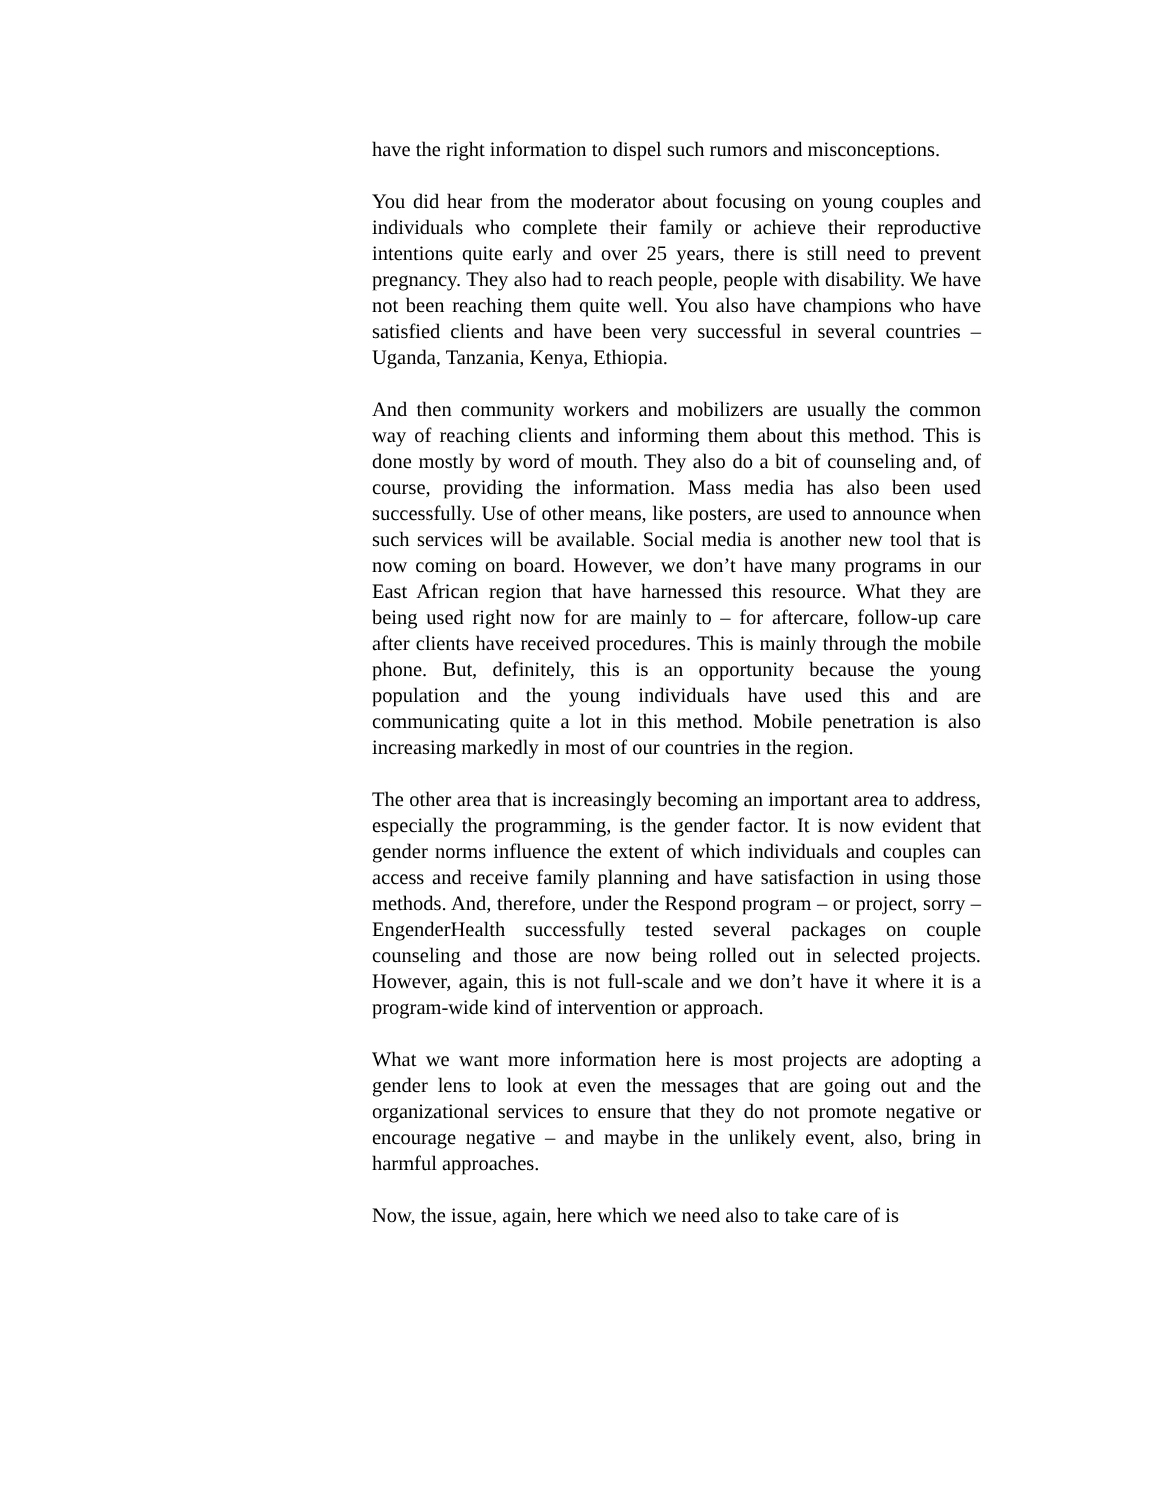have the right information to dispel such rumors and misconceptions.
You did hear from the moderator about focusing on young couples and individuals who complete their family or achieve their reproductive intentions quite early and over 25 years, there is still need to prevent pregnancy. They also had to reach people, people with disability. We have not been reaching them quite well. You also have champions who have satisfied clients and have been very successful in several countries – Uganda, Tanzania, Kenya, Ethiopia.
And then community workers and mobilizers are usually the common way of reaching clients and informing them about this method. This is done mostly by word of mouth. They also do a bit of counseling and, of course, providing the information. Mass media has also been used successfully. Use of other means, like posters, are used to announce when such services will be available. Social media is another new tool that is now coming on board. However, we don’t have many programs in our East African region that have harnessed this resource. What they are being used right now for are mainly to – for aftercare, follow-up care after clients have received procedures. This is mainly through the mobile phone. But, definitely, this is an opportunity because the young population and the young individuals have used this and are communicating quite a lot in this method. Mobile penetration is also increasing markedly in most of our countries in the region.
The other area that is increasingly becoming an important area to address, especially the programming, is the gender factor. It is now evident that gender norms influence the extent of which individuals and couples can access and receive family planning and have satisfaction in using those methods. And, therefore, under the Respond program – or project, sorry – EngenderHealth successfully tested several packages on couple counseling and those are now being rolled out in selected projects. However, again, this is not full-scale and we don’t have it where it is a program-wide kind of intervention or approach.
What we want more information here is most projects are adopting a gender lens to look at even the messages that are going out and the organizational services to ensure that they do not promote negative or encourage negative – and maybe in the unlikely event, also, bring in harmful approaches.
Now, the issue, again, here which we need also to take care of is